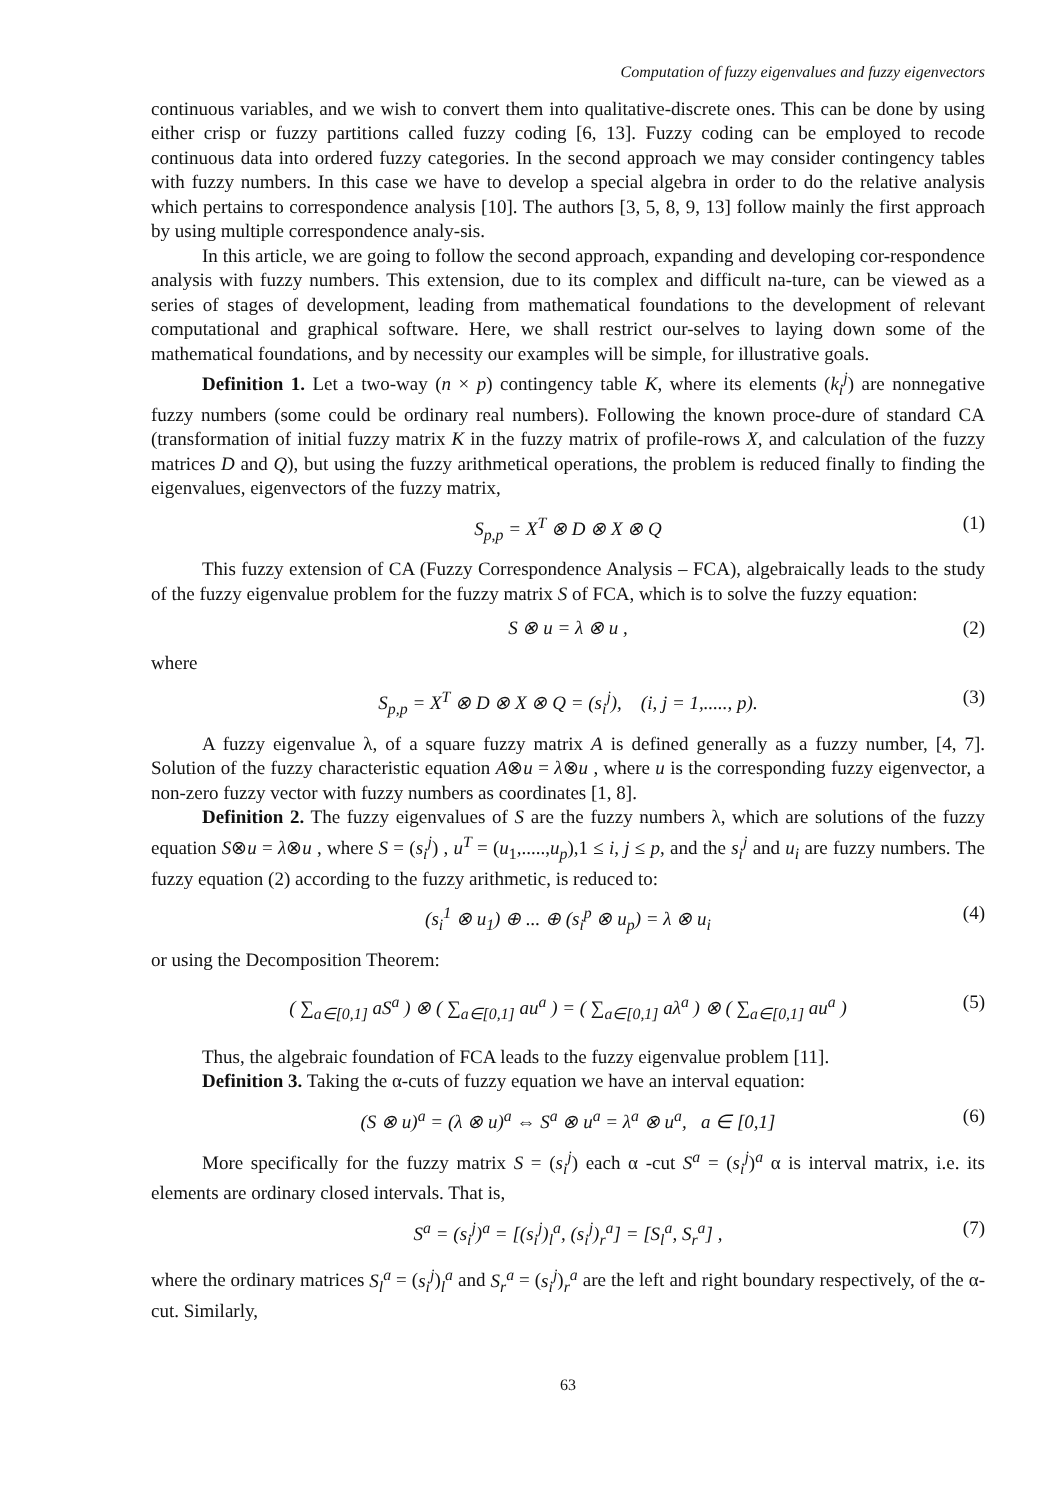Computation of fuzzy eigenvalues and fuzzy eigenvectors
continuous variables, and we wish to convert them into qualitative-discrete ones. This can be done by using either crisp or fuzzy partitions called fuzzy coding [6, 13]. Fuzzy coding can be employed to recode continuous data into ordered fuzzy categories. In the second approach we may consider contingency tables with fuzzy numbers. In this case we have to develop a special algebra in order to do the relative analysis which pertains to correspondence analysis [10]. The authors [3, 5, 8, 9, 13] follow mainly the first approach by using multiple correspondence analy-sis.
In this article, we are going to follow the second approach, expanding and developing cor-respondence analysis with fuzzy numbers. This extension, due to its complex and difficult na-ture, can be viewed as a series of stages of development, leading from mathematical foundations to the development of relevant computational and graphical software. Here, we shall restrict our-selves to laying down some of the mathematical foundations, and by necessity our examples will be simple, for illustrative goals.
Definition 1. Let a two-way (n × p) contingency table K, where its elements (k<sub>i</sub><sup>j</sup>) are nonnegative fuzzy numbers (some could be ordinary real numbers). Following the known proce-dure of standard CA (transformation of initial fuzzy matrix K in the fuzzy matrix of profile-rows X, and calculation of the fuzzy matrices D and Q), but using the fuzzy arithmetical operations, the problem is reduced finally to finding the eigenvalues, eigenvectors of the fuzzy matrix,
S<sub>p,p</sub> = X<sup>T</sup> ⊗ D ⊗ X ⊗ Q (1)
This fuzzy extension of CA (Fuzzy Correspondence Analysis – FCA), algebraically leads to the study of the fuzzy eigenvalue problem for the fuzzy matrix S of FCA, which is to solve the fuzzy equation:
S ⊗ u = λ ⊗ u , (2)
where
S<sub>p,p</sub> = X<sup>T</sup> ⊗ D ⊗ X ⊗ Q = (s<sub>i</sub><sup>j</sup>), (i, j = 1,....., p). (3)
A fuzzy eigenvalue λ, of a square fuzzy matrix A is defined generally as a fuzzy number, [4, 7]. Solution of the fuzzy characteristic equation A⊗u = λ⊗u , where u is the corresponding fuzzy eigenvector, a non-zero fuzzy vector with fuzzy numbers as coordinates [1, 8].
Definition 2. The fuzzy eigenvalues of S are the fuzzy numbers λ, which are solutions of the fuzzy equation S⊗u = λ⊗u , where S = (s<sub>i</sub><sup>j</sup>) , u<sup>T</sup> = (u<sub>1</sub>,.....,u<sub>p</sub>),1 ≤ i, j ≤ p, and the s<sub>i</sub><sup>j</sup> and u<sub>i</sub> are fuzzy numbers. The fuzzy equation (2) according to the fuzzy arithmetic, is reduced to:
(s<sub>i</sub><sup>1</sup> ⊗ u<sub>1</sub>) ⊕ ... ⊕ (s<sub>i</sub><sup>p</sup> ⊗ u<sub>p</sub>) = λ ⊗ u<sub>i</sub> (4)
or using the Decomposition Theorem:
( ∑<sub>a∈[0,1]</sub> aS<sup>a</sup> ) ⊗ ( ∑<sub>a∈[0,1]</sub> au<sup>a</sup> ) = ( ∑<sub>a∈[0,1]</sub> aλ<sup>a</sup> ) ⊗ ( ∑<sub>a∈[0,1]</sub> au<sup>a</sup> ) (5)
Thus, the algebraic foundation of FCA leads to the fuzzy eigenvalue problem [11].
Definition 3. Taking the α-cuts of fuzzy equation we have an interval equation:
(S ⊗ u)<sup>a</sup> = (λ ⊗ u)<sup>a</sup> ⇔ S<sup>a</sup> ⊗ u<sup>a</sup> = λ<sup>a</sup> ⊗ u<sup>a</sup>, a ∈ [0,1] (6)
More specifically for the fuzzy matrix S = (s<sub>i</sub><sup>j</sup>) each α -cut S<sup>a</sup> = (s<sub>i</sub><sup>j</sup>)<sup>a</sup> α is interval matrix, i.e. its elements are ordinary closed intervals. That is,
S<sup>a</sup> = (s<sub>i</sub><sup>j</sup>)<sup>a</sup> = [(s<sub>i</sub><sup>j</sup>)<sub>l</sub><sup>a</sup>, (s<sub>i</sub><sup>j</sup>)<sub>r</sub><sup>a</sup>] = [S<sub>l</sub><sup>a</sup>, S<sub>r</sub><sup>a</sup>] , (7)
where the ordinary matrices S<sub>l</sub><sup>a</sup> = (s<sub>i</sub><sup>j</sup>)<sub>l</sub><sup>a</sup> and S<sub>r</sub><sup>a</sup> = (s<sub>i</sub><sup>j</sup>)<sub>r</sub><sup>a</sup> are the left and right boundary respectively, of the α-cut. Similarly,
63